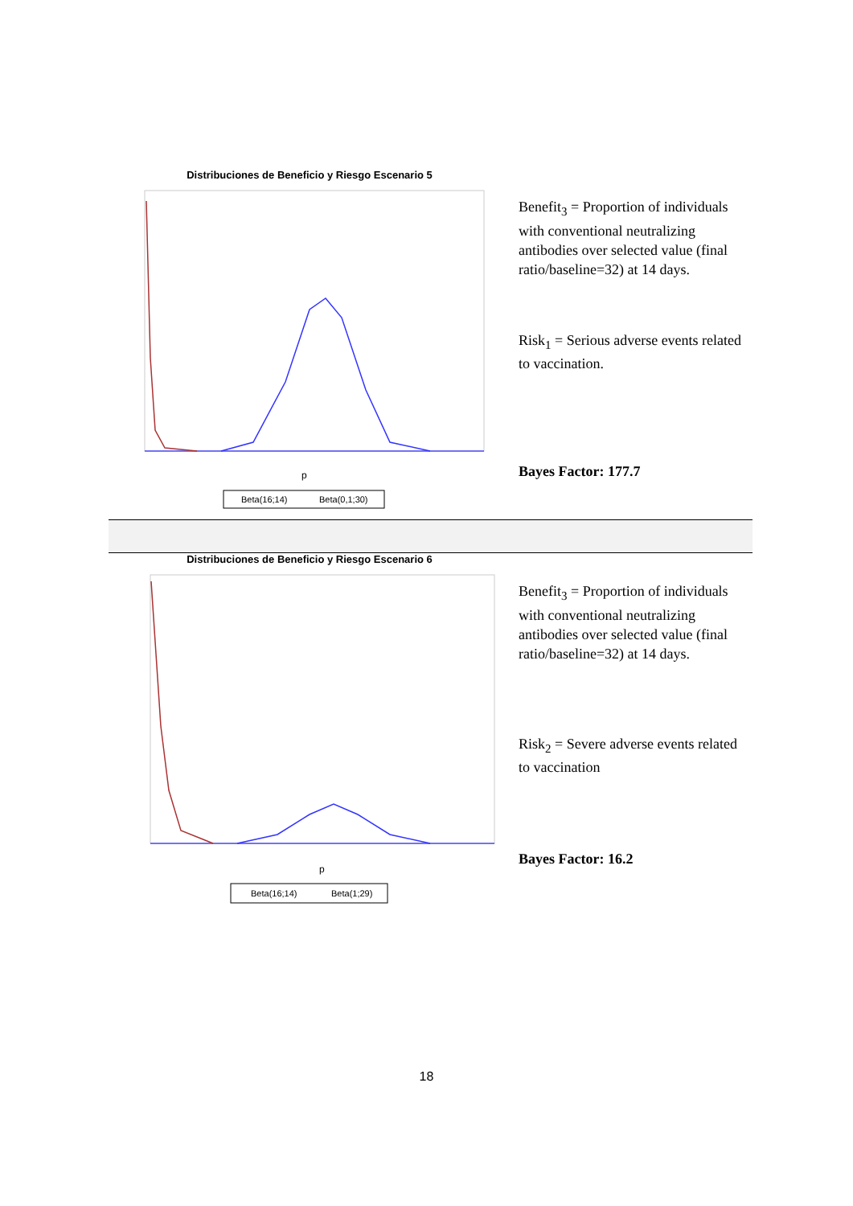Distribuciones de Beneficio y Riesgo Escenario 5
p
Beta(16;14)
Beta(0,1;30)
Benefit<sub>3</sub> = Proportion of individuals with conventional neutralizing antibodies over selected value (final ratio/baseline=32) at 14 days.
Risk<sub>1</sub> = Serious adverse events related to vaccination.
Bayes Factor: 177.7
Distribuciones de Beneficio y Riesgo Escenario 6
p
Beta(16;14)
Beta(1;29)
Benefit<sub>3</sub> = Proportion of individuals with conventional neutralizing antibodies over selected value (final ratio/baseline=32) at 14 days.
Risk<sub>2</sub> = Severe adverse events related to vaccination
Bayes Factor: 16.2
18